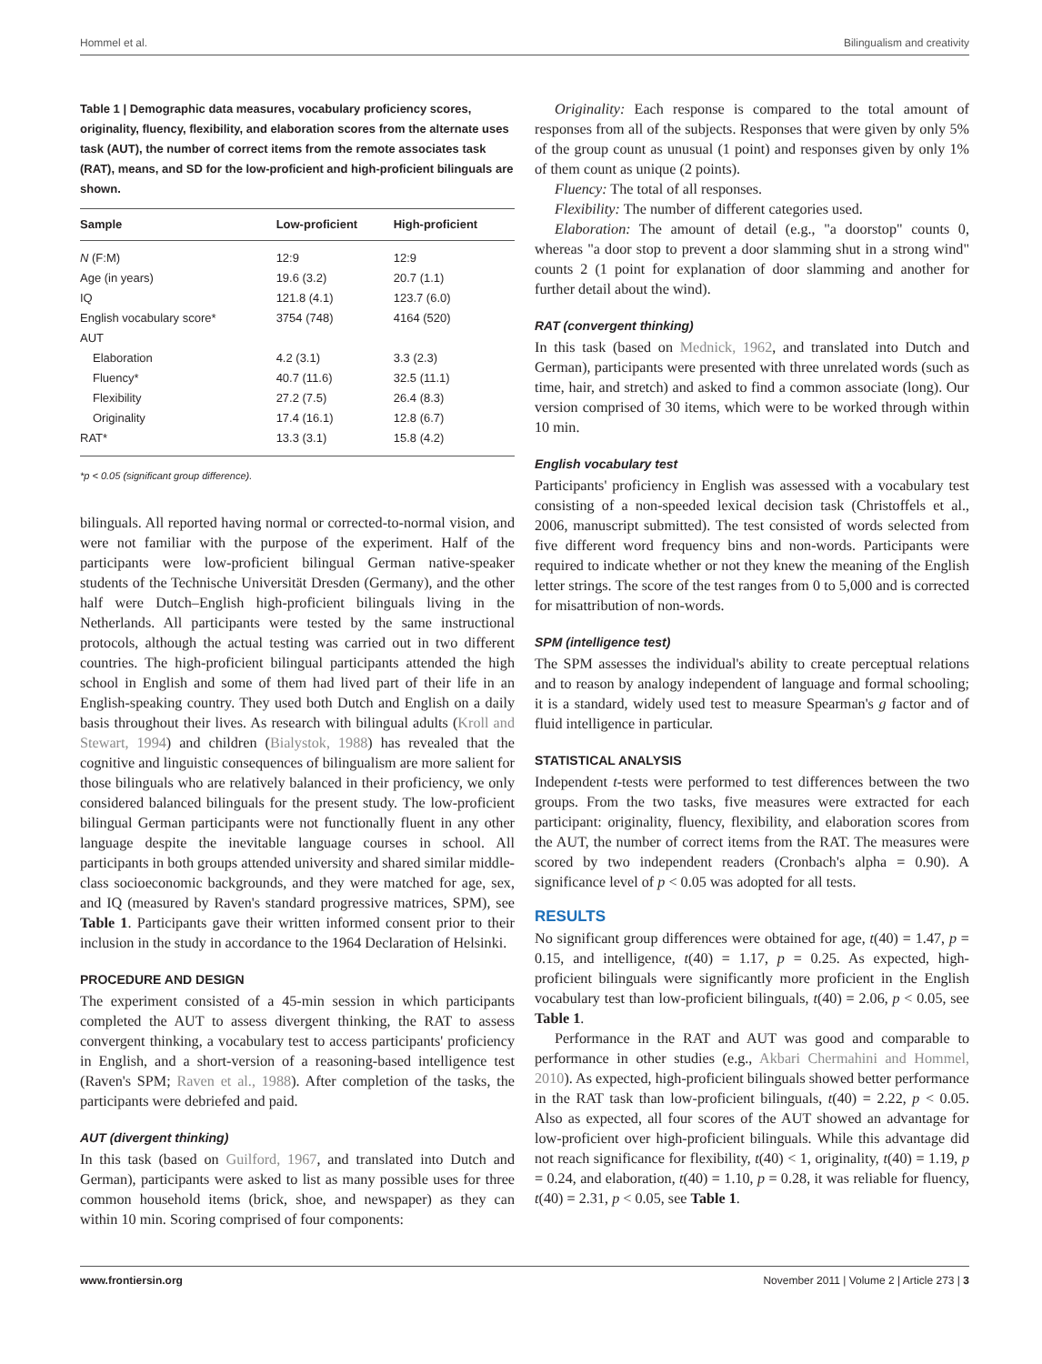Hommel et al. Bilingualism and creativity
Table 1 | Demographic data measures, vocabulary proficiency scores, originality, fluency, flexibility, and elaboration scores from the alternate uses task (AUT), the number of correct items from the remote associates task (RAT), means, and SD for the low-proficient and high-proficient bilinguals are shown.
| Sample | Low-proficient | High-proficient |
| --- | --- | --- |
| N (F:M) | 12:9 | 12:9 |
| Age (in years) | 19.6 (3.2) | 20.7 (1.1) |
| IQ | 121.8 (4.1) | 123.7 (6.0) |
| English vocabulary score* | 3754 (748) | 4164 (520) |
| AUT | | |
| Elaboration | 4.2 (3.1) | 3.3 (2.3) |
| Fluency* | 40.7 (11.6) | 32.5 (11.1) |
| Flexibility | 27.2 (7.5) | 26.4 (8.3) |
| Originality | 17.4 (16.1) | 12.8 (6.7) |
| RAT* | 13.3 (3.1) | 15.8 (4.2) |
*p < 0.05 (significant group difference).
bilinguals. All reported having normal or corrected-to-normal vision, and were not familiar with the purpose of the experiment. Half of the participants were low-proficient bilingual German native-speaker students of the Technische Universität Dresden (Germany), and the other half were Dutch–English high-proficient bilinguals living in the Netherlands. All participants were tested by the same instructional protocols, although the actual testing was carried out in two different countries. The high-proficient bilingual participants attended the high school in English and some of them had lived part of their life in an English-speaking country. They used both Dutch and English on a daily basis throughout their lives. As research with bilingual adults (Kroll and Stewart, 1994) and children (Bialystok, 1988) has revealed that the cognitive and linguistic consequences of bilingualism are more salient for those bilinguals who are relatively balanced in their proficiency, we only considered balanced bilinguals for the present study. The low-proficient bilingual German participants were not functionally fluent in any other language despite the inevitable language courses in school. All participants in both groups attended university and shared similar middle-class socioeconomic backgrounds, and they were matched for age, sex, and IQ (measured by Raven's standard progressive matrices, SPM), see Table 1. Participants gave their written informed consent prior to their inclusion in the study in accordance to the 1964 Declaration of Helsinki.
PROCEDURE AND DESIGN
The experiment consisted of a 45-min session in which participants completed the AUT to assess divergent thinking, the RAT to assess convergent thinking, a vocabulary test to access participants' proficiency in English, and a short-version of a reasoning-based intelligence test (Raven's SPM; Raven et al., 1988). After completion of the tasks, the participants were debriefed and paid.
AUT (divergent thinking)
In this task (based on Guilford, 1967, and translated into Dutch and German), participants were asked to list as many possible uses for three common household items (brick, shoe, and newspaper) as they can within 10 min. Scoring comprised of four components:
Originality: Each response is compared to the total amount of responses from all of the subjects. Responses that were given by only 5% of the group count as unusual (1 point) and responses given by only 1% of them count as unique (2 points).
Fluency: The total of all responses.
Flexibility: The number of different categories used.
Elaboration: The amount of detail (e.g., "a doorstop" counts 0, whereas "a door stop to prevent a door slamming shut in a strong wind" counts 2 (1 point for explanation of door slamming and another for further detail about the wind).
RAT (convergent thinking)
In this task (based on Mednick, 1962, and translated into Dutch and German), participants were presented with three unrelated words (such as time, hair, and stretch) and asked to find a common associate (long). Our version comprised of 30 items, which were to be worked through within 10 min.
English vocabulary test
Participants' proficiency in English was assessed with a vocabulary test consisting of a non-speeded lexical decision task (Christoffels et al., 2006, manuscript submitted). The test consisted of words selected from five different word frequency bins and non-words. Participants were required to indicate whether or not they knew the meaning of the English letter strings. The score of the test ranges from 0 to 5,000 and is corrected for misattribution of non-words.
SPM (intelligence test)
The SPM assesses the individual's ability to create perceptual relations and to reason by analogy independent of language and formal schooling; it is a standard, widely used test to measure Spearman's g factor and of fluid intelligence in particular.
STATISTICAL ANALYSIS
Independent t-tests were performed to test differences between the two groups. From the two tasks, five measures were extracted for each participant: originality, fluency, flexibility, and elaboration scores from the AUT, the number of correct items from the RAT. The measures were scored by two independent readers (Cronbach's alpha = 0.90). A significance level of p < 0.05 was adopted for all tests.
RESULTS
No significant group differences were obtained for age, t(40) = 1.47, p = 0.15, and intelligence, t(40) = 1.17, p = 0.25. As expected, high-proficient bilinguals were significantly more proficient in the English vocabulary test than low-proficient bilinguals, t(40) = 2.06, p < 0.05, see Table 1.
Performance in the RAT and AUT was good and comparable to performance in other studies (e.g., Akbari Chermahini and Hommel, 2010). As expected, high-proficient bilinguals showed better performance in the RAT task than low-proficient bilinguals, t(40) = 2.22, p < 0.05. Also as expected, all four scores of the AUT showed an advantage for low-proficient over high-proficient bilinguals. While this advantage did not reach significance for flexibility, t(40) < 1, originality, t(40) = 1.19, p = 0.24, and elaboration, t(40) = 1.10, p = 0.28, it was reliable for fluency, t(40) = 2.31, p < 0.05, see Table 1.
www.frontiersin.org November 2011 | Volume 2 | Article 273 | 3